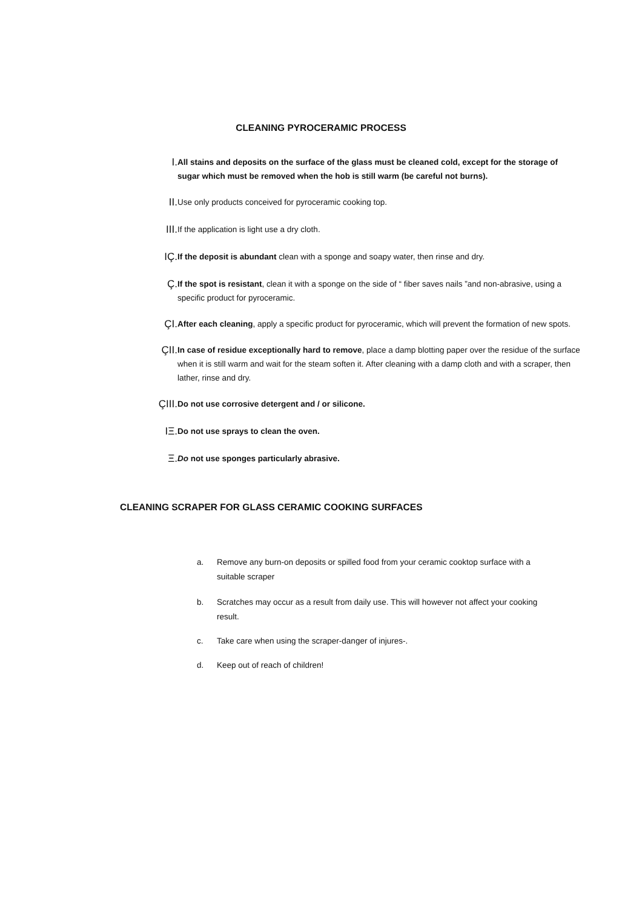CLEANING PYROCERAMIC PROCESS
I. All stains and deposits on the surface of the glass must be cleaned cold, except for the storage of sugar which must be removed when the hob is still warm (be careful not burns).
II. Use only products conceived for pyroceramic cooking top.
III. If the application is light use a dry cloth.
IÇ. If the deposit is abundant clean with a sponge and soapy water, then rinse and dry.
Ç. If the spot is resistant, clean it with a sponge on the side of “ fiber saves nails ”and non-abrasive, using a specific product for pyroceramic.
ÇI. After each cleaning, apply a specific product for pyroceramic, which will prevent the formation of new spots.
ÇII. In case of residue exceptionally hard to remove, place a damp blotting paper over the residue of the surface when it is still warm and wait for the steam soften it. After cleaning with a damp cloth and with a scraper, then lather, rinse and dry.
ÇIII. Do not use corrosive detergent and / or silicone.
IΞ. Do not use sprays to clean the oven.
Ξ. Do not use sponges particularly abrasive.
CLEANING SCRAPER FOR GLASS CERAMIC COOKING SURFACES
a. Remove any burn-on deposits or spilled food from your ceramic cooktop surface with a suitable scraper
b. Scratches may occur as a result from daily use. This will however not affect your cooking result.
c. Take care when using the scraper-danger of injures-.
d. Keep out of reach of children!